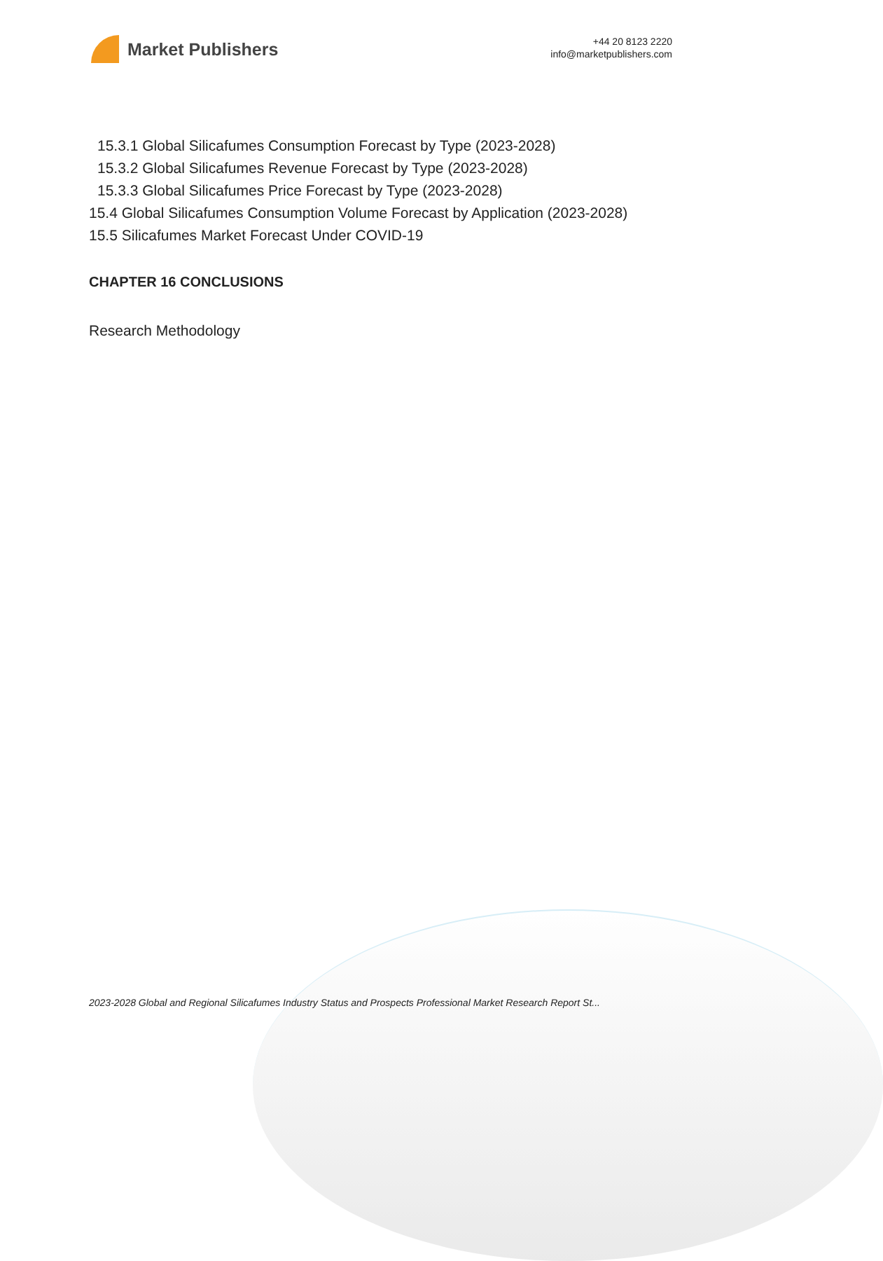Market Publishers
+44 20 8123 2220
info@marketpublishers.com
15.3.1 Global Silicafumes Consumption Forecast by Type (2023-2028)
15.3.2 Global Silicafumes Revenue Forecast by Type (2023-2028)
15.3.3 Global Silicafumes Price Forecast by Type (2023-2028)
15.4 Global Silicafumes Consumption Volume Forecast by Application (2023-2028)
15.5 Silicafumes Market Forecast Under COVID-19
CHAPTER 16 CONCLUSIONS
Research Methodology
2023-2028 Global and Regional Silicafumes Industry Status and Prospects Professional Market Research Report St...